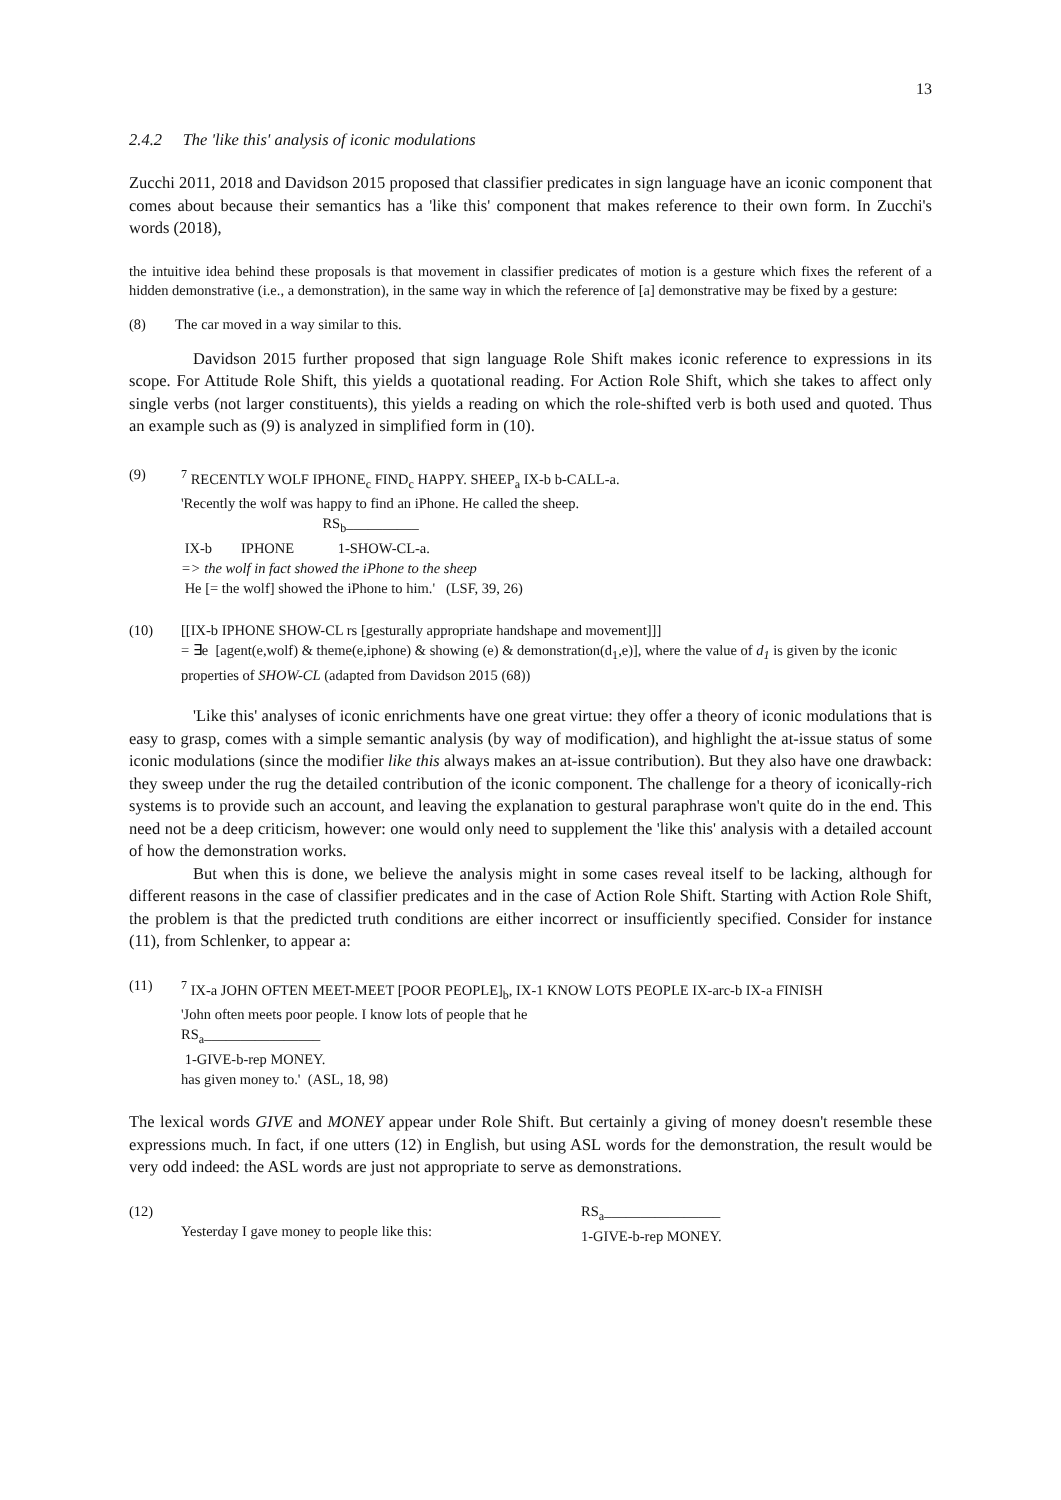13
2.4.2 The 'like this' analysis of iconic modulations
Zucchi 2011, 2018 and Davidson 2015 proposed that classifier predicates in sign language have an iconic component that comes about because their semantics has a 'like this' component that makes reference to their own form. In Zucchi's words (2018),
the intuitive idea behind these proposals is that movement in classifier predicates of motion is a gesture which fixes the referent of a hidden demonstrative (i.e., a demonstration), in the same way in which the reference of [a] demonstrative may be fixed by a gesture:
(8) The car moved in a way similar to this.
Davidson 2015 further proposed that sign language Role Shift makes iconic reference to expressions in its scope. For Attitude Role Shift, this yields a quotational reading. For Action Role Shift, which she takes to affect only single verbs (not larger constituents), this yields a reading on which the role-shifted verb is both used and quoted. Thus an example such as (9) is analyzed in simplified form in (10).
(9) <sup>7</sup> RECENTLY WOLF IPHONE<sub>c</sub> FIND<sub>c</sub> HAPPY. SHEEP<sub>a</sub> IX-b b-CALL-a.
'Recently the wolf was happy to find an iPhone. He called the sheep.
RS<sub>b</sub>__________
IX-b IPHONE 1-SHOW-CL-a.
=> the wolf in fact showed the iPhone to the sheep
He [= the wolf] showed the iPhone to him.' (LSF, 39, 26)
(10) [[IX-b IPHONE SHOW-CL rs [gesturally appropriate handshape and movement]]]
= ∃e [agent(e,wolf) & theme(e,iphone) & showing (e) & demonstration(d<sub>1</sub>,e)], where the value of d<sub>1</sub> is given by the iconic properties of SHOW-CL (adapted from Davidson 2015 (68))
'Like this' analyses of iconic enrichments have one great virtue: they offer a theory of iconic modulations that is easy to grasp, comes with a simple semantic analysis (by way of modification), and highlight the at-issue status of some iconic modulations (since the modifier like this always makes an at-issue contribution). But they also have one drawback: they sweep under the rug the detailed contribution of the iconic component. The challenge for a theory of iconically-rich systems is to provide such an account, and leaving the explanation to gestural paraphrase won't quite do in the end. This need not be a deep criticism, however: one would only need to supplement the 'like this' analysis with a detailed account of how the demonstration works.
But when this is done, we believe the analysis might in some cases reveal itself to be lacking, although for different reasons in the case of classifier predicates and in the case of Action Role Shift. Starting with Action Role Shift, the problem is that the predicted truth conditions are either incorrect or insufficiently specified. Consider for instance (11), from Schlenker, to appear a:
(11) <sup>7</sup> IX-a JOHN OFTEN MEET-MEET [POOR PEOPLE]<sub>b</sub>, IX-1 KNOW LOTS PEOPLE IX-arc-b IX-a FINISH
'John often meets poor people. I know lots of people that he
RS<sub>a</sub>________________
1-GIVE-b-rep MONEY.
has given money to.' (ASL, 18, 98)
The lexical words GIVE and MONEY appear under Role Shift. But certainly a giving of money doesn't resemble these expressions much. In fact, if one utters (12) in English, but using ASL words for the demonstration, the result would be very odd indeed: the ASL words are just not appropriate to serve as demonstrations.
(12) Yesterday I gave money to people like this: RS<sub>a</sub>________________
1-GIVE-b-rep MONEY.